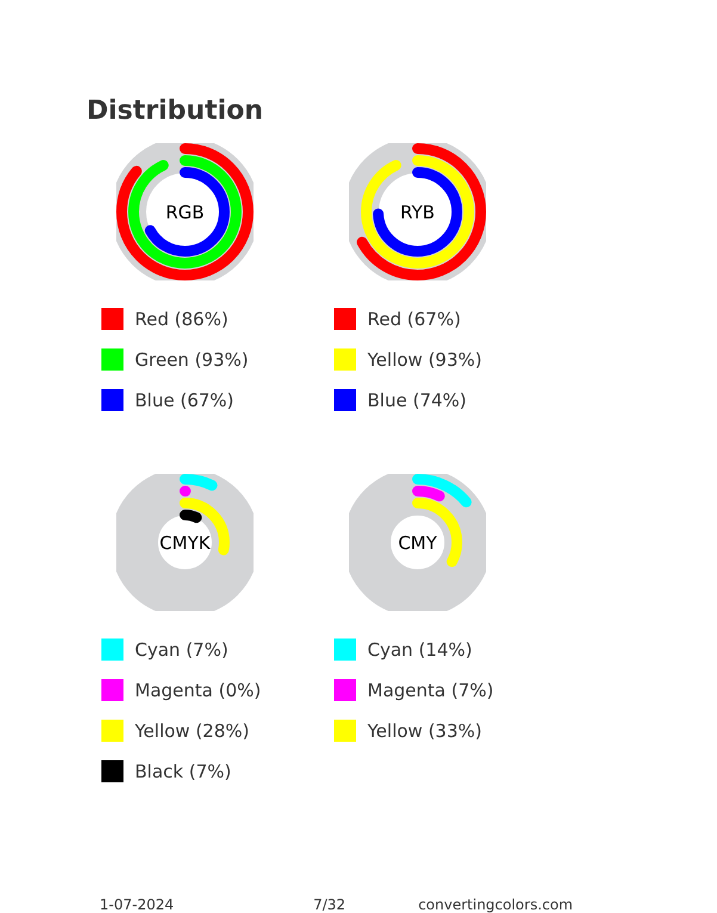Distribution
RGB
Red (86%)
Green (93%)
Blue (67%)
RYB
Red (67%)
Yellow (93%)
Blue (74%)
CMYK
Cyan (7%)
Magenta (0%)
Yellow (28%)
Black (7%)
CMY
Cyan (14%)
Magenta (7%)
Yellow (33%)
1-07-2024 7/32 convertingcolors.com